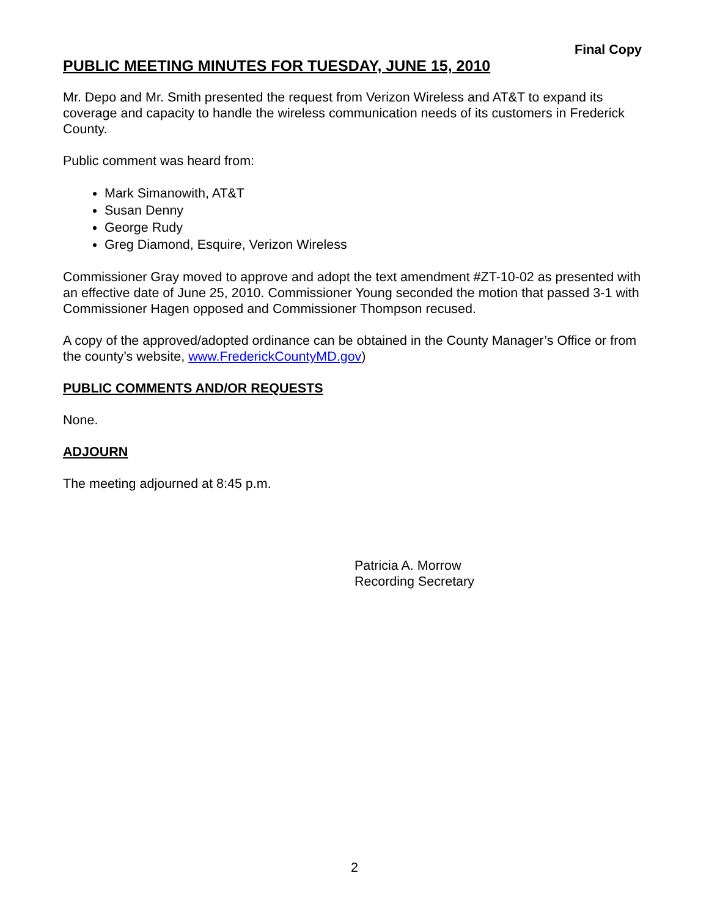Final Copy
PUBLIC MEETING MINUTES FOR TUESDAY, JUNE 15, 2010
Mr. Depo and Mr. Smith presented the request from Verizon Wireless and AT&T to expand its coverage and capacity to handle the wireless communication needs of its customers in Frederick County.
Public comment was heard from:
Mark Simanowith, AT&T
Susan Denny
George Rudy
Greg Diamond, Esquire, Verizon Wireless
Commissioner Gray moved to approve and adopt the text amendment #ZT-10-02 as presented with an effective date of June 25, 2010. Commissioner Young seconded the motion that passed 3-1 with Commissioner Hagen opposed and Commissioner Thompson recused.
A copy of the approved/adopted ordinance can be obtained in the County Manager’s Office or from the county’s website, www.FrederickCountyMD.gov)
PUBLIC COMMENTS AND/OR REQUESTS
None.
ADJOURN
The meeting adjourned at 8:45 p.m.
Patricia A. Morrow
Recording Secretary
2